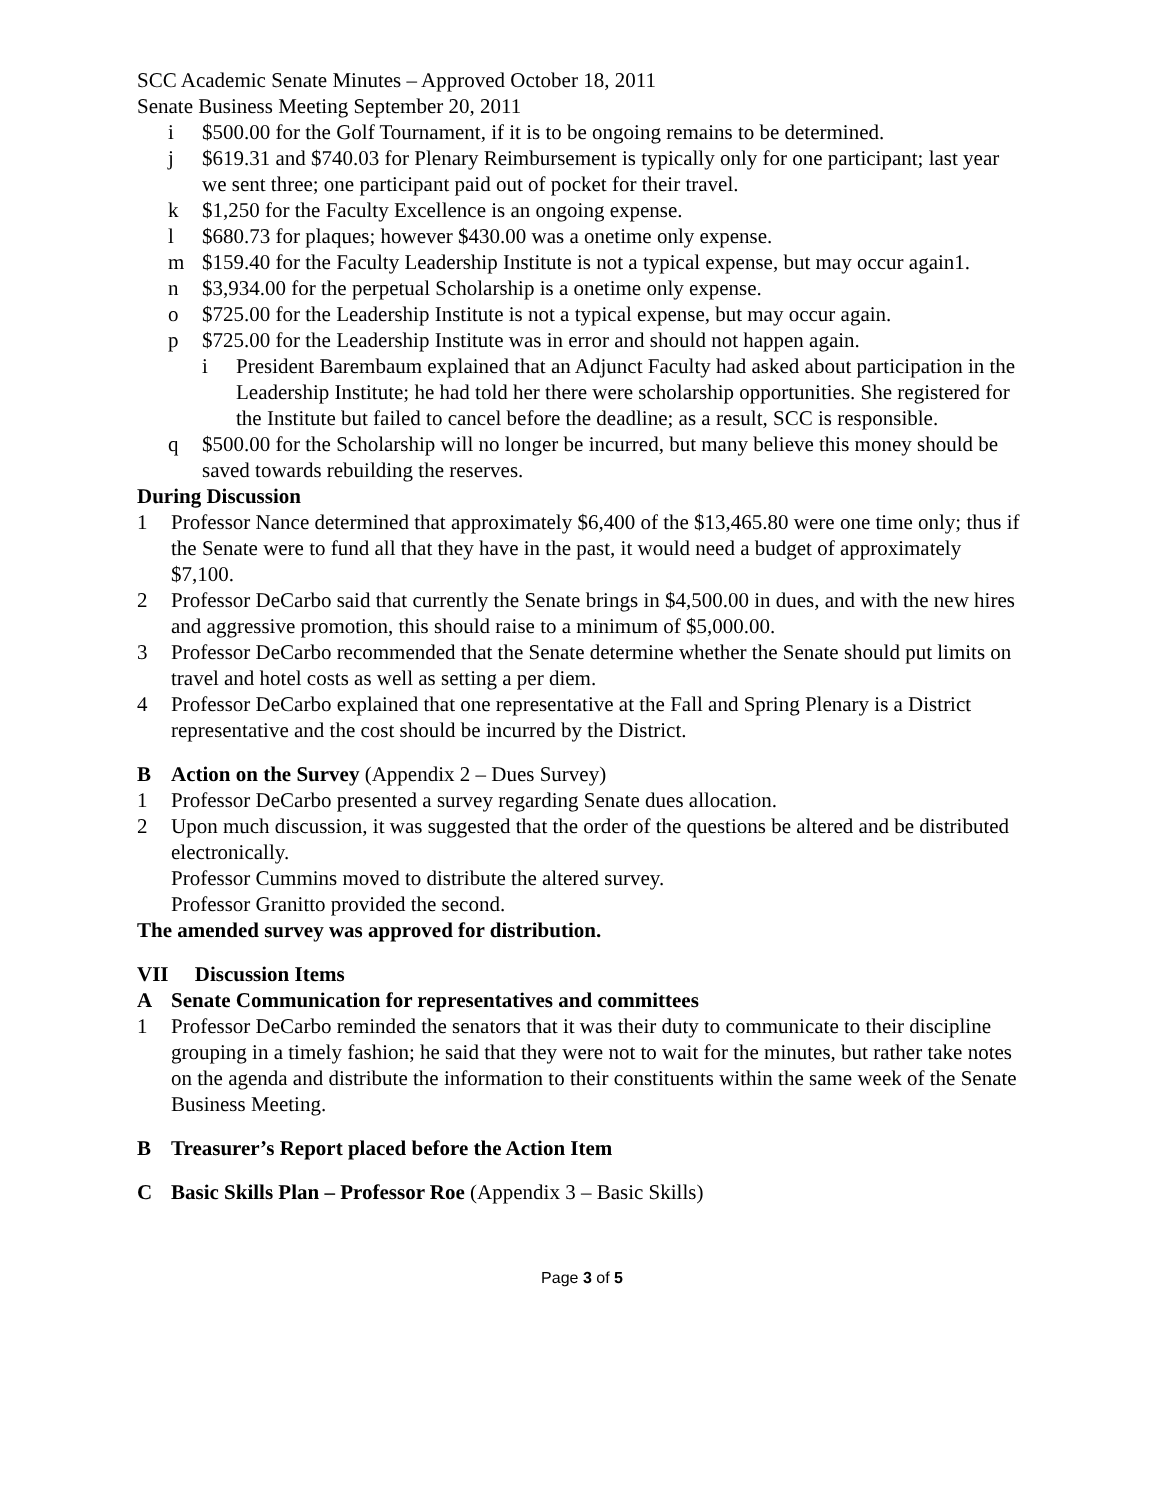SCC Academic Senate Minutes – Approved October 18, 2011
Senate Business Meeting September 20, 2011
i $500.00 for the Golf Tournament, if it is to be ongoing remains to be determined.
j $619.31 and $740.03 for Plenary Reimbursement is typically only for one participant; last year we sent three; one participant paid out of pocket for their travel.
k $1,250 for the Faculty Excellence is an ongoing expense.
l $680.73 for plaques; however $430.00 was a onetime only expense.
m $159.40 for the Faculty Leadership Institute is not a typical expense, but may occur again1.
n $3,934.00 for the perpetual Scholarship is a onetime only expense.
o $725.00 for the Leadership Institute is not a typical expense, but may occur again.
p $725.00 for the Leadership Institute was in error and should not happen again.
i President Barembaum explained that an Adjunct Faculty had asked about participation in the Leadership Institute; he had told her there were scholarship opportunities. She registered for the Institute but failed to cancel before the deadline; as a result, SCC is responsible.
q $500.00 for the Scholarship will no longer be incurred, but many believe this money should be saved towards rebuilding the reserves.
During Discussion
1 Professor Nance determined that approximately $6,400 of the $13,465.80 were one time only; thus if the Senate were to fund all that they have in the past, it would need a budget of approximately $7,100.
2 Professor DeCarbo said that currently the Senate brings in $4,500.00 in dues, and with the new hires and aggressive promotion, this should raise to a minimum of $5,000.00.
3 Professor DeCarbo recommended that the Senate determine whether the Senate should put limits on travel and hotel costs as well as setting a per diem.
4 Professor DeCarbo explained that one representative at the Fall and Spring Plenary is a District representative and the cost should be incurred by the District.
B Action on the Survey (Appendix 2 – Dues Survey)
1 Professor DeCarbo presented a survey regarding Senate dues allocation.
2 Upon much discussion, it was suggested that the order of the questions be altered and be distributed electronically.
Professor Cummins moved to distribute the altered survey.
Professor Granitto provided the second.
The amended survey was approved for distribution.
VII Discussion Items
A Senate Communication for representatives and committees
1 Professor DeCarbo reminded the senators that it was their duty to communicate to their discipline grouping in a timely fashion; he said that they were not to wait for the minutes, but rather take notes on the agenda and distribute the information to their constituents within the same week of the Senate Business Meeting.
B Treasurer’s Report placed before the Action Item
C Basic Skills Plan – Professor Roe (Appendix 3 – Basic Skills)
Page 3 of 5